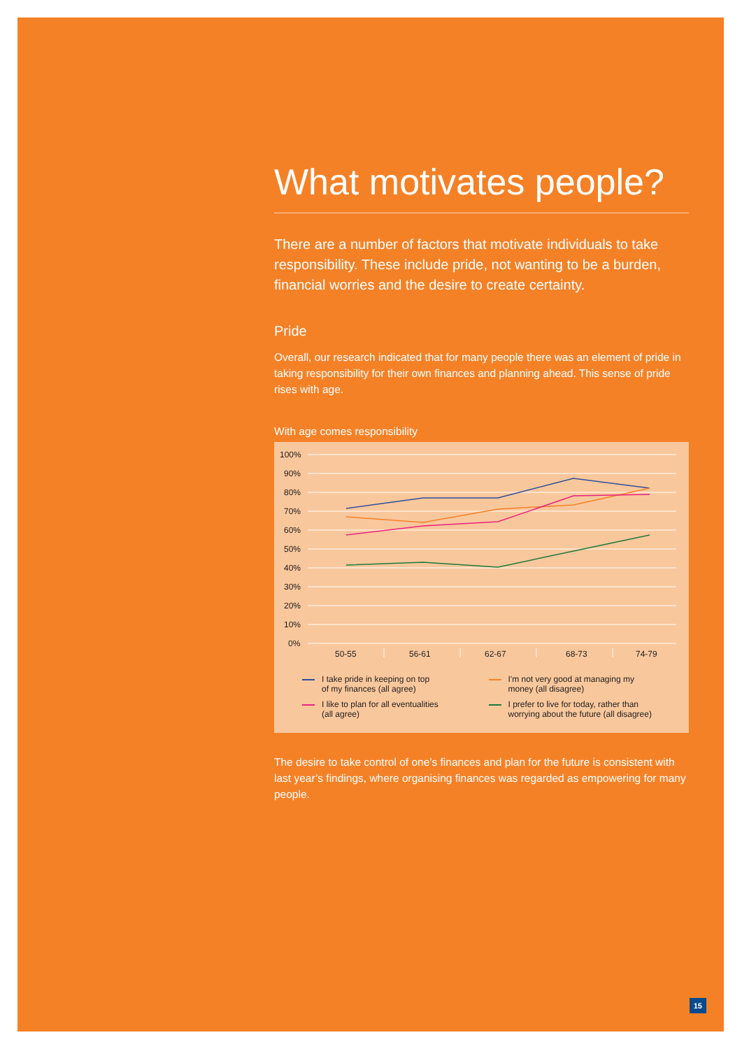What motivates people?
There are a number of factors that motivate individuals to take responsibility. These include pride, not wanting to be a burden, financial worries and the desire to create certainty.
Pride
Overall, our research indicated that for many people there was an element of pride in taking responsibility for their own finances and planning ahead. This sense of pride rises with age.
With age comes responsibility
100%
90%
80%
70%
60%
50%
40%
30%
20%
10%
0%
50-55
56-61
62-67
68-73
74-79
I take pride in keeping on top
of my finances (all agree)
I'm not very good at managing my
money (all disagree)
I like to plan for all eventualities
(all agree)
I prefer to live for today, rather than
worrying about the future (all disagree)
The desire to take control of one’s finances and plan for the future is consistent with last year’s findings, where organising finances was regarded as empowering for many people.
15